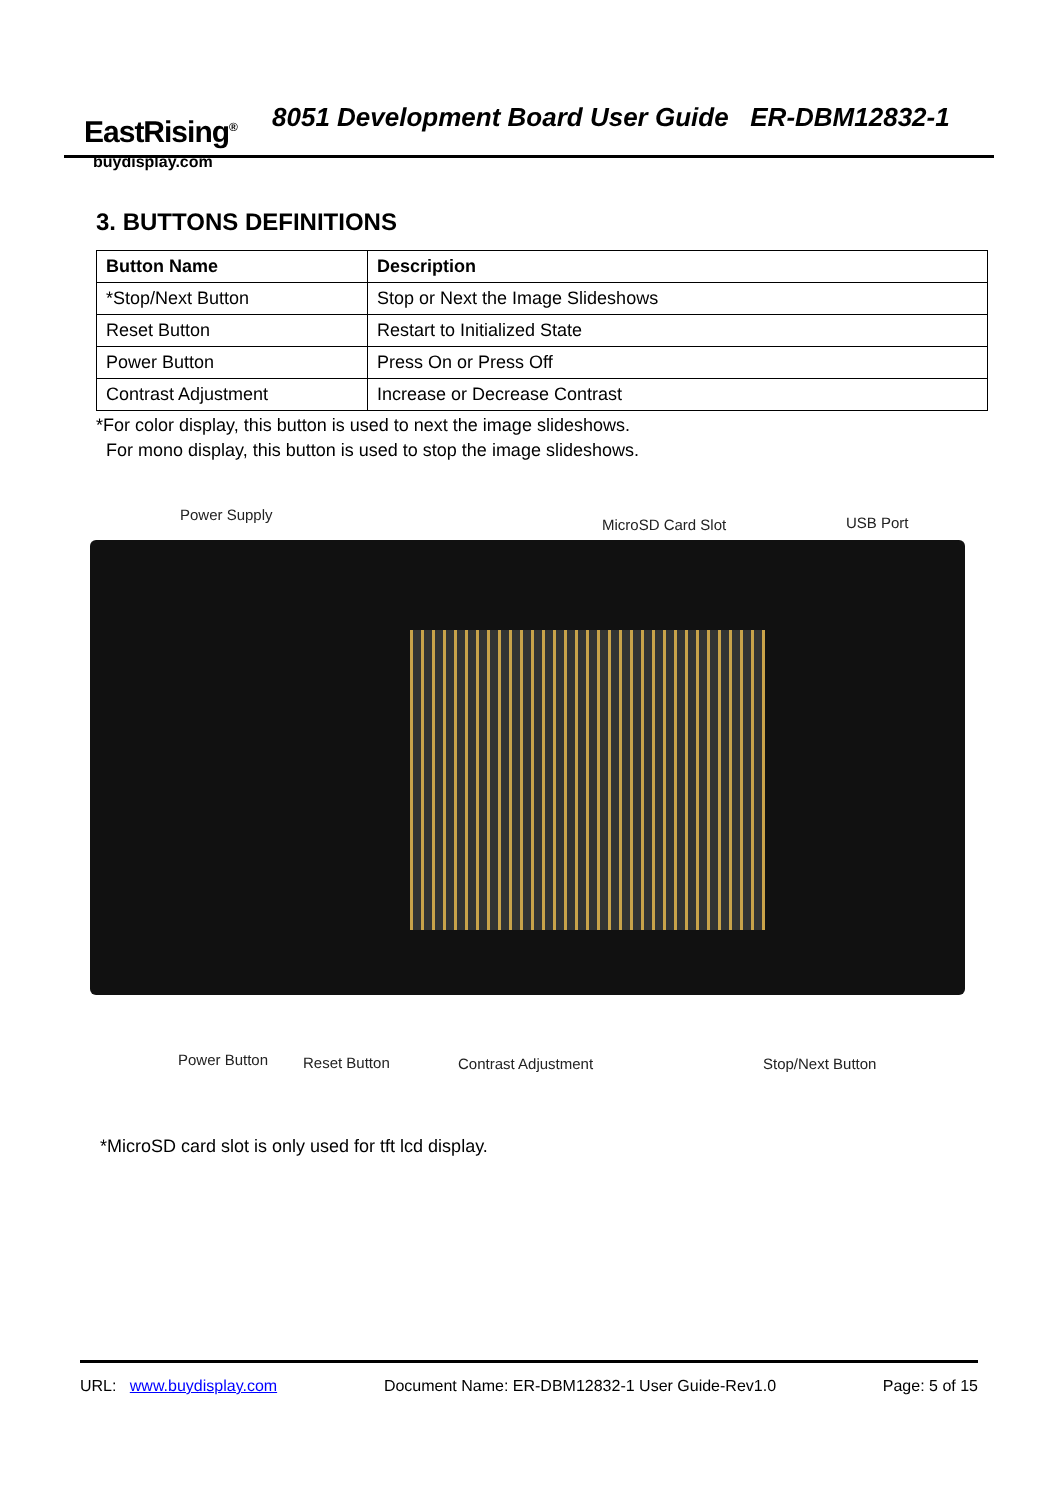EastRising<sup>®</sup>
buydisplay.com
8051 Development Board User Guide ER-DBM12832-1
3. BUTTONS DEFINITIONS
| Button Name | Description |
| --- | --- |
| *Stop/Next Button | Stop or Next the Image Slideshows |
| Reset Button | Restart to Initialized State |
| Power Button | Press On or Press Off |
| Contrast Adjustment | Increase or Decrease Contrast |
*For color display, this button is used to next the image slideshows.
For mono display, this button is used to stop the image slideshows.
Power Supply
MicroSD Card Slot USB Port
Power Button Reset Button Contrast Adjustment Stop/Next Button
*MicroSD card slot is only used for tft lcd display.
URL: www.buydisplay.com Document Name: ER-DBM12832-1 User Guide-Rev1.0 Page: 5 of 15